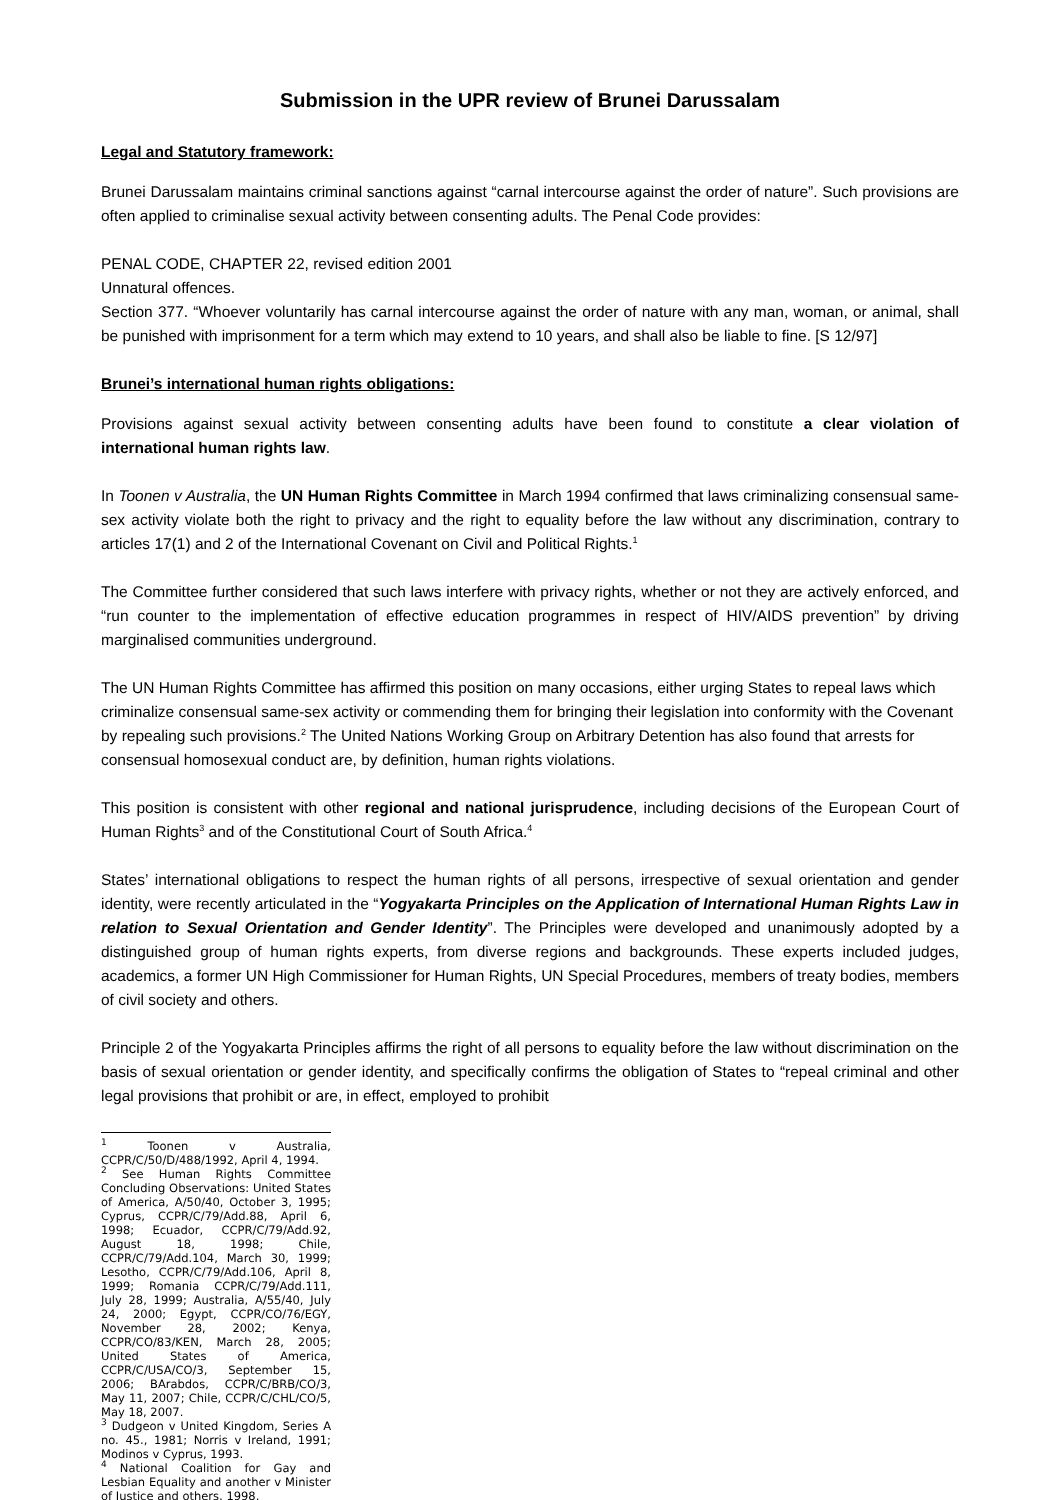Submission in the UPR review of Brunei Darussalam
Legal and Statutory framework:
Brunei Darussalam maintains criminal sanctions against “carnal intercourse against the order of nature”. Such provisions are often applied to criminalise sexual activity between consenting adults. The Penal Code provides:
PENAL CODE, CHAPTER 22, revised edition 2001
Unnatural offences.
Section 377. “Whoever voluntarily has carnal intercourse against the order of nature with any man, woman, or animal, shall be punished with imprisonment for a term which may extend to 10 years, and shall also be liable to fine. [S 12/97]
Brunei’s international human rights obligations:
Provisions against sexual activity between consenting adults have been found to constitute a clear violation of international human rights law.
In Toonen v Australia, the UN Human Rights Committee in March 1994 confirmed that laws criminalizing consensual same-sex activity violate both the right to privacy and the right to equality before the law without any discrimination, contrary to articles 17(1) and 2 of the International Covenant on Civil and Political Rights.<sup>1</sup>
The Committee further considered that such laws interfere with privacy rights, whether or not they are actively enforced, and “run counter to the implementation of effective education programmes in respect of HIV/AIDS prevention” by driving marginalised communities underground.
The UN Human Rights Committee has affirmed this position on many occasions, either urging States to repeal laws which criminalize consensual same-sex activity or commending them for bringing their legislation into conformity with the Covenant by repealing such provisions.<sup>2</sup> The United Nations Working Group on Arbitrary Detention has also found that arrests for consensual homosexual conduct are, by definition, human rights violations.
This position is consistent with other regional and national jurisprudence, including decisions of the European Court of Human Rights<sup>3</sup> and of the Constitutional Court of South Africa.<sup>4</sup>
States’ international obligations to respect the human rights of all persons, irrespective of sexual orientation and gender identity, were recently articulated in the “Yogyakarta Principles on the Application of International Human Rights Law in relation to Sexual Orientation and Gender Identity”. The Principles were developed and unanimously adopted by a distinguished group of human rights experts, from diverse regions and backgrounds. These experts included judges, academics, a former UN High Commissioner for Human Rights, UN Special Procedures, members of treaty bodies, members of civil society and others.
Principle 2 of the Yogyakarta Principles affirms the right of all persons to equality before the law without discrimination on the basis of sexual orientation or gender identity, and specifically confirms the obligation of States to “repeal criminal and other legal provisions that prohibit or are, in effect, employed to prohibit
<sup>1</sup> Toonen v Australia, CCPR/C/50/D/488/1992, April 4, 1994.
<sup>2</sup> See Human Rights Committee Concluding Observations: United States of America, A/50/40, October 3, 1995; Cyprus, CCPR/C/79/Add.88, April 6, 1998; Ecuador, CCPR/C/79/Add.92, August 18, 1998; Chile, CCPR/C/79/Add.104, March 30, 1999; Lesotho, CCPR/C/79/Add.106, April 8, 1999; Romania CCPR/C/79/Add.111, July 28, 1999; Australia, A/55/40, July 24, 2000; Egypt, CCPR/CO/76/EGY, November 28, 2002; Kenya, CCPR/CO/83/KEN, March 28, 2005; United States of America, CCPR/C/USA/CO/3, September 15, 2006; BArabdos, CCPR/C/BRB/CO/3, May 11, 2007; Chile, CCPR/C/CHL/CO/5, May 18, 2007.
<sup>3</sup> Dudgeon v United Kingdom, Series A no. 45., 1981; Norris v Ireland, 1991; Modinos v Cyprus, 1993.
<sup>4</sup> National Coalition for Gay and Lesbian Equality and another v Minister of Justice and others, 1998.